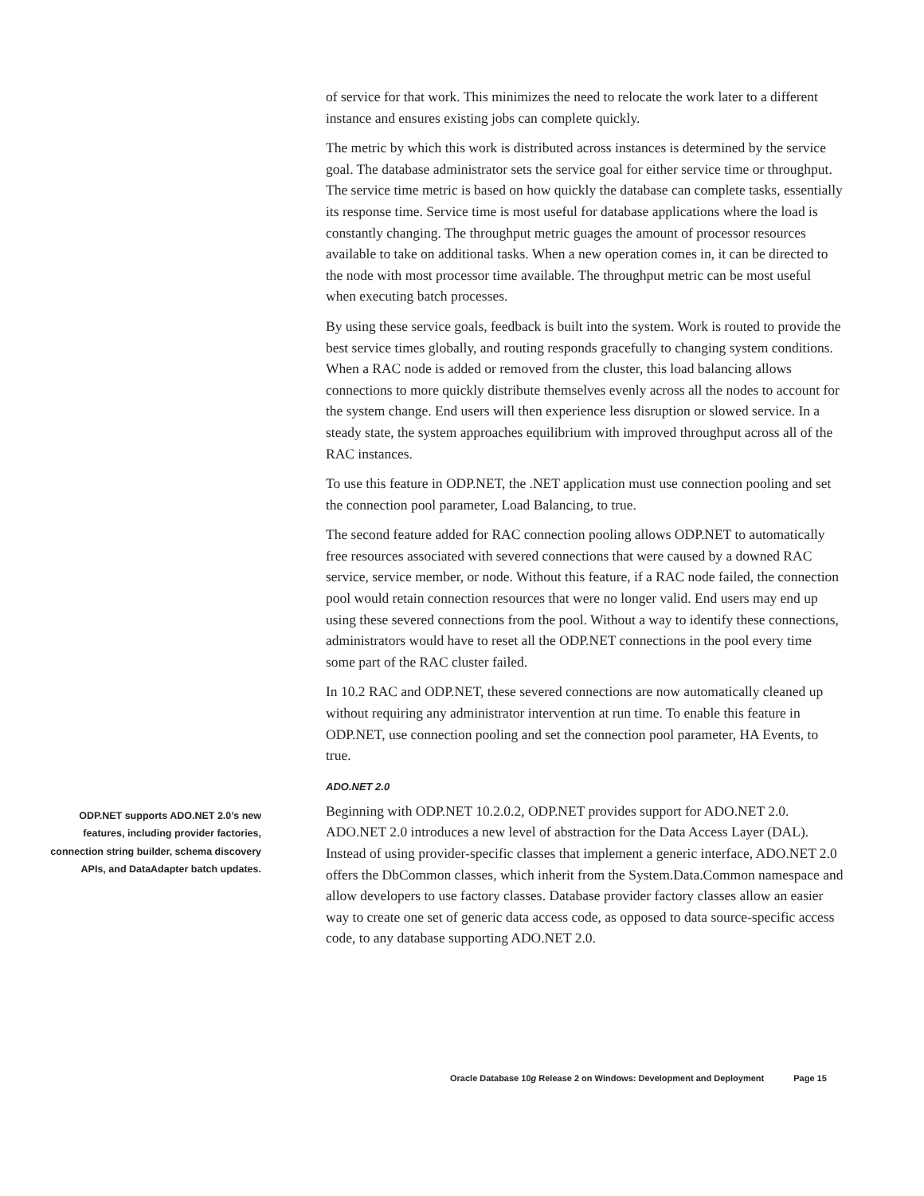of service for that work. This minimizes the need to relocate the work later to a different instance and ensures existing jobs can complete quickly.
The metric by which this work is distributed across instances is determined by the service goal. The database administrator sets the service goal for either service time or throughput. The service time metric is based on how quickly the database can complete tasks, essentially its response time. Service time is most useful for database applications where the load is constantly changing. The throughput metric guages the amount of processor resources available to take on additional tasks. When a new operation comes in, it can be directed to the node with most processor time available. The throughput metric can be most useful when executing batch processes.
By using these service goals, feedback is built into the system. Work is routed to provide the best service times globally, and routing responds gracefully to changing system conditions. When a RAC node is added or removed from the cluster, this load balancing allows connections to more quickly distribute themselves evenly across all the nodes to account for the system change. End users will then experience less disruption or slowed service. In a steady state, the system approaches equilibrium with improved throughput across all of the RAC instances.
To use this feature in ODP.NET, the .NET application must use connection pooling and set the connection pool parameter, Load Balancing, to true.
The second feature added for RAC connection pooling allows ODP.NET to automatically free resources associated with severed connections that were caused by a downed RAC service, service member, or node. Without this feature, if a RAC node failed, the connection pool would retain connection resources that were no longer valid. End users may end up using these severed connections from the pool. Without a way to identify these connections, administrators would have to reset all the ODP.NET connections in the pool every time some part of the RAC cluster failed.
In 10.2 RAC and ODP.NET, these severed connections are now automatically cleaned up without requiring any administrator intervention at run time. To enable this feature in ODP.NET, use connection pooling and set the connection pool parameter, HA Events, to true.
ADO.NET 2.0
ODP.NET supports ADO.NET 2.0’s new features, including provider factories, connection string builder, schema discovery APIs, and DataAdapter batch updates.
Beginning with ODP.NET 10.2.0.2, ODP.NET provides support for ADO.NET 2.0. ADO.NET 2.0 introduces a new level of abstraction for the Data Access Layer (DAL). Instead of using provider-specific classes that implement a generic interface, ADO.NET 2.0 offers the DbCommon classes, which inherit from the System.Data.Common namespace and allow developers to use factory classes. Database provider factory classes allow an easier way to create one set of generic data access code, as opposed to data source-specific access code, to any database supporting ADO.NET 2.0.
Oracle Database 10g Release 2 on Windows: Development and Deployment Page 15